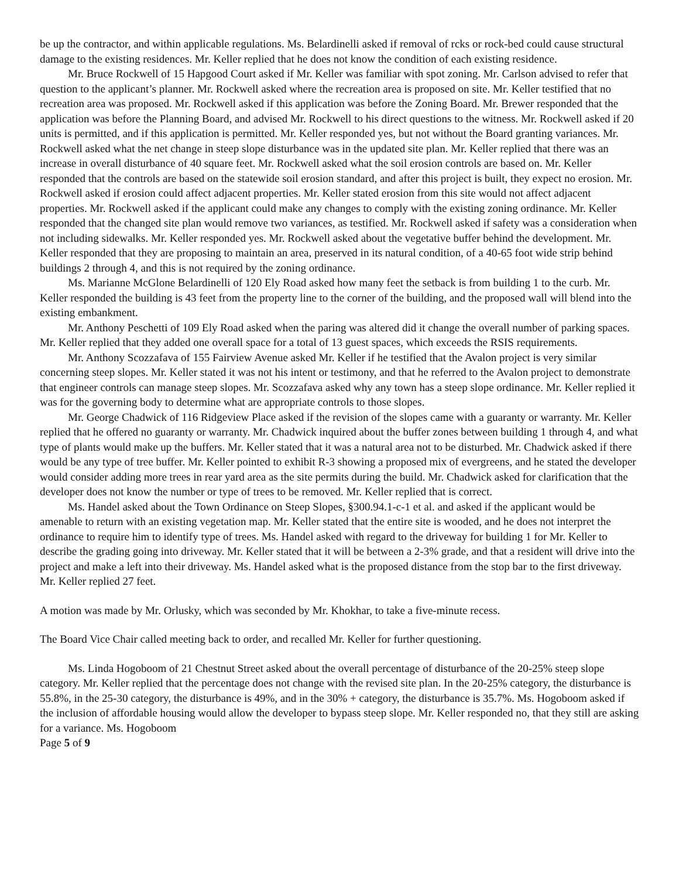be up the contractor, and within applicable regulations. Ms. Belardinelli asked if removal of rcks or rock-bed could cause structural damage to the existing residences. Mr. Keller replied that he does not know the condition of each existing residence.
Mr. Bruce Rockwell of 15 Hapgood Court asked if Mr. Keller was familiar with spot zoning. Mr. Carlson advised to refer that question to the applicant’s planner. Mr. Rockwell asked where the recreation area is proposed on site. Mr. Keller testified that no recreation area was proposed. Mr. Rockwell asked if this application was before the Zoning Board. Mr. Brewer responded that the application was before the Planning Board, and advised Mr. Rockwell to his direct questions to the witness. Mr. Rockwell asked if 20 units is permitted, and if this application is permitted. Mr. Keller responded yes, but not without the Board granting variances. Mr. Rockwell asked what the net change in steep slope disturbance was in the updated site plan. Mr. Keller replied that there was an increase in overall disturbance of 40 square feet. Mr. Rockwell asked what the soil erosion controls are based on. Mr. Keller responded that the controls are based on the statewide soil erosion standard, and after this project is built, they expect no erosion. Mr. Rockwell asked if erosion could affect adjacent properties. Mr. Keller stated erosion from this site would not affect adjacent properties. Mr. Rockwell asked if the applicant could make any changes to comply with the existing zoning ordinance. Mr. Keller responded that the changed site plan would remove two variances, as testified. Mr. Rockwell asked if safety was a consideration when not including sidewalks. Mr. Keller responded yes. Mr. Rockwell asked about the vegetative buffer behind the development. Mr. Keller responded that they are proposing to maintain an area, preserved in its natural condition, of a 40-65 foot wide strip behind buildings 2 through 4, and this is not required by the zoning ordinance.
Ms. Marianne McGlone Belardinelli of 120 Ely Road asked how many feet the setback is from building 1 to the curb. Mr. Keller responded the building is 43 feet from the property line to the corner of the building, and the proposed wall will blend into the existing embankment.
Mr. Anthony Peschetti of 109 Ely Road asked when the paring was altered did it change the overall number of parking spaces. Mr. Keller replied that they added one overall space for a total of 13 guest spaces, which exceeds the RSIS requirements.
Mr. Anthony Scozzafava of 155 Fairview Avenue asked Mr. Keller if he testified that the Avalon project is very similar concerning steep slopes. Mr. Keller stated it was not his intent or testimony, and that he referred to the Avalon project to demonstrate that engineer controls can manage steep slopes. Mr. Scozzafava asked why any town has a steep slope ordinance. Mr. Keller replied it was for the governing body to determine what are appropriate controls to those slopes.
Mr. George Chadwick of 116 Ridgeview Place asked if the revision of the slopes came with a guaranty or warranty. Mr. Keller replied that he offered no guaranty or warranty. Mr. Chadwick inquired about the buffer zones between building 1 through 4, and what type of plants would make up the buffers. Mr. Keller stated that it was a natural area not to be disturbed. Mr. Chadwick asked if there would be any type of tree buffer. Mr. Keller pointed to exhibit R-3 showing a proposed mix of evergreens, and he stated the developer would consider adding more trees in rear yard area as the site permits during the build. Mr. Chadwick asked for clarification that the developer does not know the number or type of trees to be removed. Mr. Keller replied that is correct.
Ms. Handel asked about the Town Ordinance on Steep Slopes, §300.94.1-c-1 et al. and asked if the applicant would be amenable to return with an existing vegetation map. Mr. Keller stated that the entire site is wooded, and he does not interpret the ordinance to require him to identify type of trees. Ms. Handel asked with regard to the driveway for building 1 for Mr. Keller to describe the grading going into driveway. Mr. Keller stated that it will be between a 2-3% grade, and that a resident will drive into the project and make a left into their driveway. Ms. Handel asked what is the proposed distance from the stop bar to the first driveway. Mr. Keller replied 27 feet.
A motion was made by Mr. Orlusky, which was seconded by Mr. Khokhar, to take a five-minute recess.
The Board Vice Chair called meeting back to order, and recalled Mr. Keller for further questioning.
Ms. Linda Hogoboom of 21 Chestnut Street asked about the overall percentage of disturbance of the 20-25% steep slope category. Mr. Keller replied that the percentage does not change with the revised site plan. In the 20-25% category, the disturbance is 55.8%, in the 25-30 category, the disturbance is 49%, and in the 30% + category, the disturbance is 35.7%. Ms. Hogoboom asked if the inclusion of affordable housing would allow the developer to bypass steep slope. Mr. Keller responded no, that they still are asking for a variance. Ms. Hogoboom
Page 5 of 9